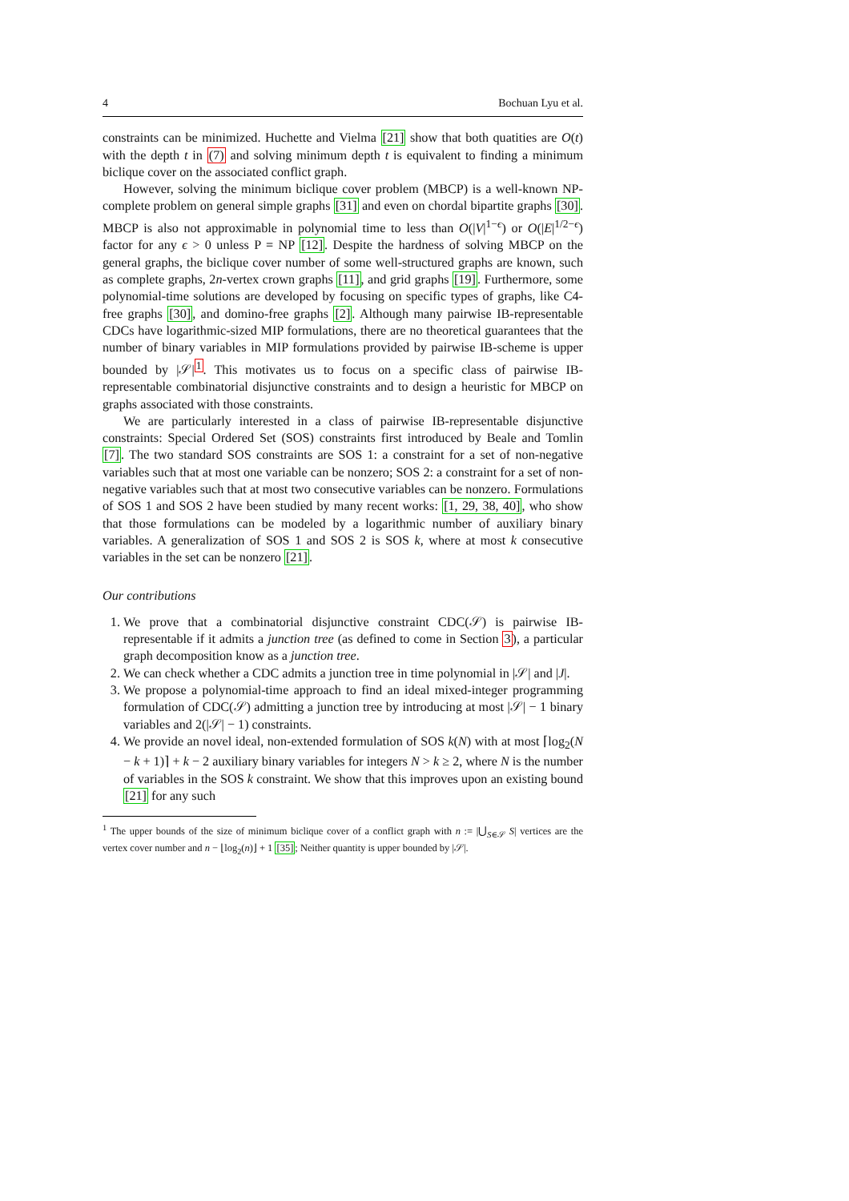4 Bochuan Lyu et al.
constraints can be minimized. Huchette and Vielma [21] show that both quatities are O(t) with the depth t in (7) and solving minimum depth t is equivalent to finding a minimum biclique cover on the associated conflict graph.
However, solving the minimum biclique cover problem (MBCP) is a well-known NP-complete problem on general simple graphs [31] and even on chordal bipartite graphs [30]. MBCP is also not approximable in polynomial time to less than O(|V|<sup>1−ϵ</sup>) or O(|E|<sup>1/2−ϵ</sup>) factor for any ϵ > 0 unless P = NP [12]. Despite the hardness of solving MBCP on the general graphs, the biclique cover number of some well-structured graphs are known, such as complete graphs, 2n-vertex crown graphs [11], and grid graphs [19]. Furthermore, some polynomial-time solutions are developed by focusing on specific types of graphs, like C4-free graphs [30], and domino-free graphs [2]. Although many pairwise IB-representable CDCs have logarithmic-sized MIP formulations, there are no theoretical guarantees that the number of binary variables in MIP formulations provided by pairwise IB-scheme is upper bounded by |𝒮|<sup>1</sup>. This motivates us to focus on a specific class of pairwise IB-representable combinatorial disjunctive constraints and to design a heuristic for MBCP on graphs associated with those constraints.
We are particularly interested in a class of pairwise IB-representable disjunctive constraints: Special Ordered Set (SOS) constraints first introduced by Beale and Tomlin [7]. The two standard SOS constraints are SOS 1: a constraint for a set of non-negative variables such that at most one variable can be nonzero; SOS 2: a constraint for a set of non-negative variables such that at most two consecutive variables can be nonzero. Formulations of SOS 1 and SOS 2 have been studied by many recent works: [1, 29, 38, 40], who show that those formulations can be modeled by a logarithmic number of auxiliary binary variables. A generalization of SOS 1 and SOS 2 is SOS k, where at most k consecutive variables in the set can be nonzero [21].
Our contributions
1. We prove that a combinatorial disjunctive constraint CDC(𝒮) is pairwise IB-representable if it admits a junction tree (as defined to come in Section 3), a particular graph decomposition know as a junction tree.
2. We can check whether a CDC admits a junction tree in time polynomial in |𝒮| and |J|.
3. We propose a polynomial-time approach to find an ideal mixed-integer programming formulation of CDC(𝒮) admitting a junction tree by introducing at most |𝒮| − 1 binary variables and 2(|𝒮| − 1) constraints.
4. We provide an novel ideal, non-extended formulation of SOS k(N) with at most ⌈log<sub>2</sub>(N − k + 1)⌉ + k − 2 auxiliary binary variables for integers N > k ≥ 2, where N is the number of variables in the SOS k constraint. We show that this improves upon an existing bound [21] for any such
<sup>1</sup> The upper bounds of the size of minimum biclique cover of a conflict graph with n := |⋃<sub>S∈𝒮</sub> S| vertices are the vertex cover number and n − ⌊log<sub>2</sub>(n)⌋ + 1 [35]; Neither quantity is upper bounded by |𝒮|.